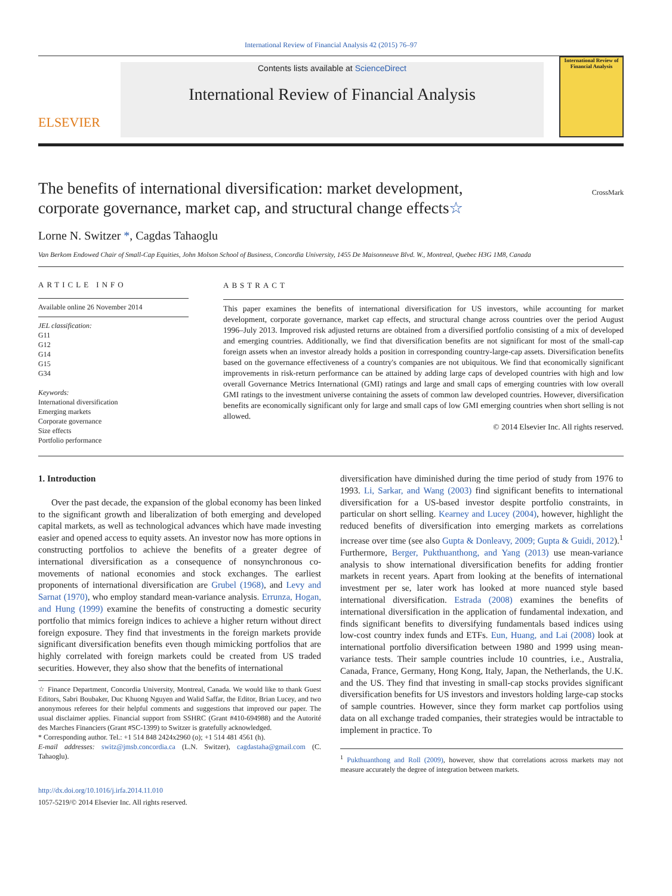International Review of Financial Analysis 42 (2015) 76–97
ELSEVIER
Contents lists available at ScienceDirect
International Review of Financial Analysis
International Review of Financial Analysis
The benefits of international diversification: market development, corporate governance, market cap, and structural change effects☆
CrossMark
Lorne N. Switzer *, Cagdas Tahaoglu
Van Berkom Endowed Chair of Small-Cap Equities, John Molson School of Business, Concordia University, 1455 De Maisonneuve Blvd. W., Montreal, Quebec H3G 1M8, Canada
ARTICLE INFO
Available online 26 November 2014
JEL classification:
G11
G12
G14
G15
G34
Keywords:
International diversification
Emerging markets
Corporate governance
Size effects
Portfolio performance
ABSTRACT
This paper examines the benefits of international diversification for US investors, while accounting for market development, corporate governance, market cap effects, and structural change across countries over the period August 1996–July 2013. Improved risk adjusted returns are obtained from a diversified portfolio consisting of a mix of developed and emerging countries. Additionally, we find that diversification benefits are not significant for most of the small-cap foreign assets when an investor already holds a position in corresponding country-large-cap assets. Diversification benefits based on the governance effectiveness of a country's companies are not ubiquitous. We find that economically significant improvements in risk-return performance can be attained by adding large caps of developed countries with high and low overall Governance Metrics International (GMI) ratings and large and small caps of emerging countries with low overall GMI ratings to the investment universe containing the assets of common law developed countries. However, diversification benefits are economically significant only for large and small caps of low GMI emerging countries when short selling is not allowed.
© 2014 Elsevier Inc. All rights reserved.
1. Introduction
Over the past decade, the expansion of the global economy has been linked to the significant growth and liberalization of both emerging and developed capital markets, as well as technological advances which have made investing easier and opened access to equity assets. An investor now has more options in constructing portfolios to achieve the benefits of a greater degree of international diversification as a consequence of nonsynchronous co-movements of national economies and stock exchanges. The earliest proponents of international diversification are Grubel (1968), and Levy and Sarnat (1970), who employ standard mean-variance analysis. Errunza, Hogan, and Hung (1999) examine the benefits of constructing a domestic security portfolio that mimics foreign indices to achieve a higher return without direct foreign exposure. They find that investments in the foreign markets provide significant diversification benefits even though mimicking portfolios that are highly correlated with foreign markets could be created from US traded securities. However, they also show that the benefits of international
☆ Finance Department, Concordia University, Montreal, Canada. We would like to thank Guest Editors, Sabri Boubaker, Duc Khuong Nguyen and Walid Saffar, the Editor, Brian Lucey, and two anonymous referees for their helpful comments and suggestions that improved our paper. The usual disclaimer applies. Financial support from SSHRC (Grant #410-694988) and the Autorité des Marches Financiers (Grant #SC-1399) to Switzer is gratefully acknowledged.
* Corresponding author. Tel.: +1 514 848 2424x2960 (o); +1 514 481 4561 (h).
E-mail addresses: switz@jmsb.concordia.ca (L.N. Switzer), cagdastaha@gmail.com (C. Tahaoglu).
http://dx.doi.org/10.1016/j.irfa.2014.11.010
1057-5219/© 2014 Elsevier Inc. All rights reserved.
diversification have diminished during the time period of study from 1976 to 1993. Li, Sarkar, and Wang (2003) find significant benefits to international diversification for a US-based investor despite portfolio constraints, in particular on short selling. Kearney and Lucey (2004), however, highlight the reduced benefits of diversification into emerging markets as correlations increase over time (see also Gupta & Donleavy, 2009; Gupta & Guidi, 2012).<sup>1</sup> Furthermore, Berger, Pukthuanthong, and Yang (2013) use mean-variance analysis to show international diversification benefits for adding frontier markets in recent years. Apart from looking at the benefits of international investment per se, later work has looked at more nuanced style based international diversification. Estrada (2008) examines the benefits of international diversification in the application of fundamental indexation, and finds significant benefits to diversifying fundamentals based indices using low-cost country index funds and ETFs. Eun, Huang, and Lai (2008) look at international portfolio diversification between 1980 and 1999 using mean-variance tests. Their sample countries include 10 countries, i.e., Australia, Canada, France, Germany, Hong Kong, Italy, Japan, the Netherlands, the U.K. and the US. They find that investing in small-cap stocks provides significant diversification benefits for US investors and investors holding large-cap stocks of sample countries. However, since they form market cap portfolios using data on all exchange traded companies, their strategies would be intractable to implement in practice. To
<sup>1</sup> Pukthuanthong and Roll (2009), however, show that correlations across markets may not measure accurately the degree of integration between markets.